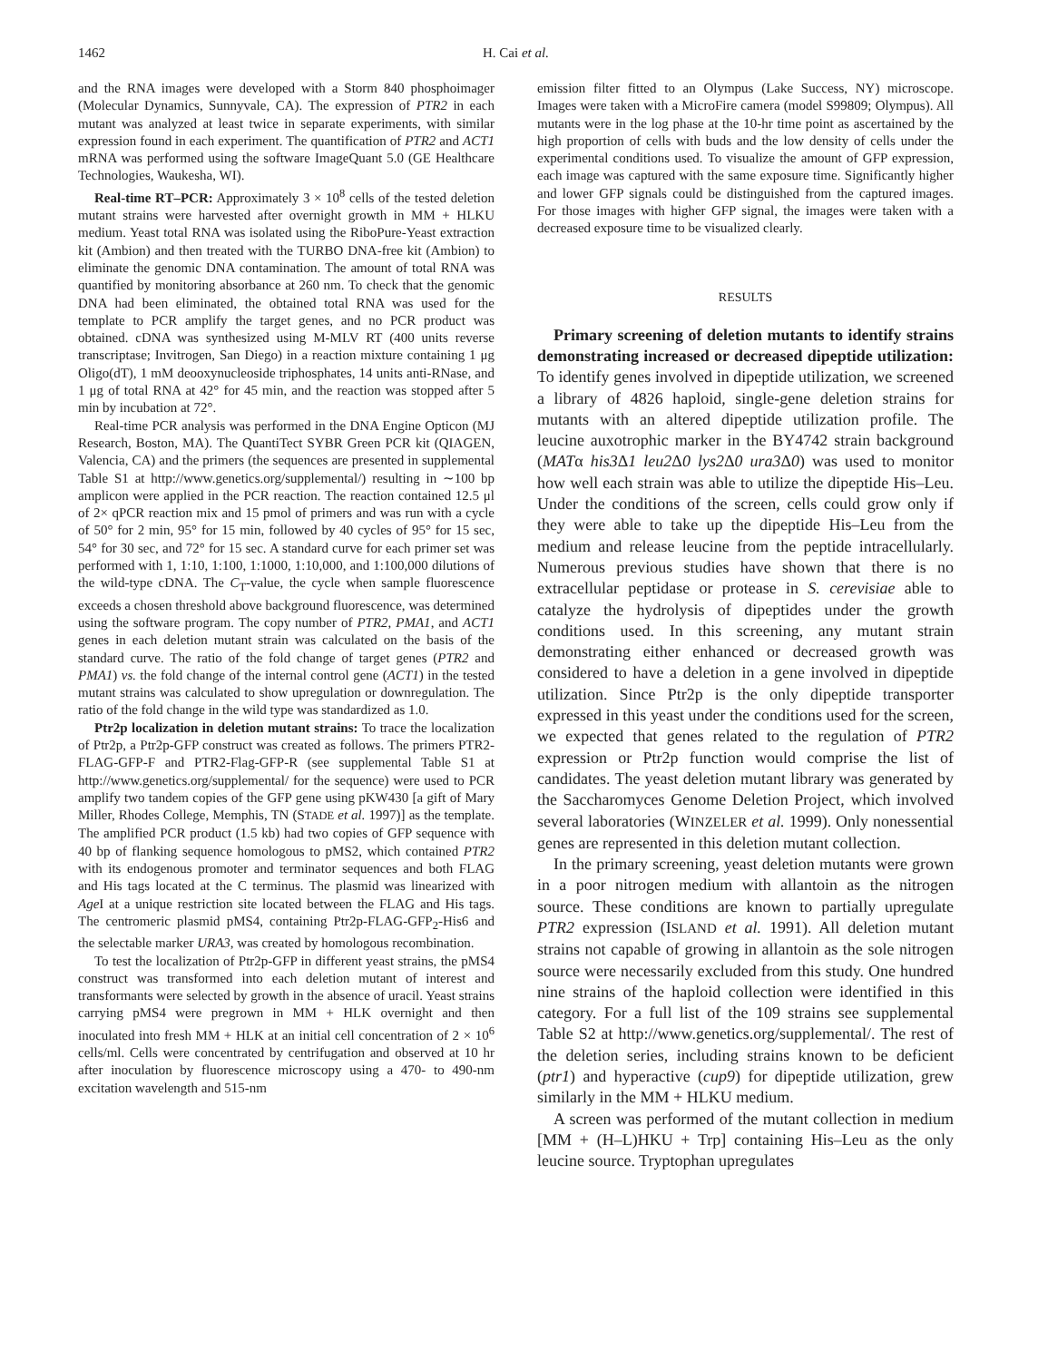1462 H. Cai et al.
and the RNA images were developed with a Storm 840 phosphoimager (Molecular Dynamics, Sunnyvale, CA). The expression of PTR2 in each mutant was analyzed at least twice in separate experiments, with similar expression found in each experiment. The quantification of PTR2 and ACT1 mRNA was performed using the software ImageQuant 5.0 (GE Healthcare Technologies, Waukesha, WI).
Real-time RT–PCR: Approximately 3 × 10<sup>8</sup> cells of the tested deletion mutant strains were harvested after overnight growth in MM + HLKU medium. Yeast total RNA was isolated using the RiboPure-Yeast extraction kit (Ambion) and then treated with the TURBO DNA-free kit (Ambion) to eliminate the genomic DNA contamination. The amount of total RNA was quantified by monitoring absorbance at 260 nm. To check that the genomic DNA had been eliminated, the obtained total RNA was used for the template to PCR amplify the target genes, and no PCR product was obtained. cDNA was synthesized using M-MLV RT (400 units reverse transcriptase; Invitrogen, San Diego) in a reaction mixture containing 1 μg Oligo(dT), 1 mM deooxynucleoside triphosphates, 14 units anti-RNase, and 1 μg of total RNA at 42° for 45 min, and the reaction was stopped after 5 min by incubation at 72°.
Real-time PCR analysis was performed in the DNA Engine Opticon (MJ Research, Boston, MA). The QuantiTect SYBR Green PCR kit (QIAGEN, Valencia, CA) and the primers (the sequences are presented in supplemental Table S1 at http://www.genetics.org/supplemental/) resulting in ∼100 bp amplicon were applied in the PCR reaction. The reaction contained 12.5 μl of 2× qPCR reaction mix and 15 pmol of primers and was run with a cycle of 50° for 2 min, 95° for 15 min, followed by 40 cycles of 95° for 15 sec, 54° for 30 sec, and 72° for 15 sec. A standard curve for each primer set was performed with 1, 1:10, 1:100, 1:1000, 1:10,000, and 1:100,000 dilutions of the wild-type cDNA. The C<sub>T</sub>-value, the cycle when sample fluorescence exceeds a chosen threshold above background fluorescence, was determined using the software program. The copy number of PTR2, PMA1, and ACT1 genes in each deletion mutant strain was calculated on the basis of the standard curve. The ratio of the fold change of target genes (PTR2 and PMA1) vs. the fold change of the internal control gene (ACT1) in the tested mutant strains was calculated to show upregulation or downregulation. The ratio of the fold change in the wild type was standardized as 1.0.
Ptr2p localization in deletion mutant strains: To trace the localization of Ptr2p, a Ptr2p-GFP construct was created as follows. The primers PTR2-FLAG-GFP-F and PTR2-Flag-GFP-R (see supplemental Table S1 at http://www.genetics.org/supplemental/ for the sequence) were used to PCR amplify two tandem copies of the GFP gene using pKW430 [a gift of Mary Miller, Rhodes College, Memphis, TN (STADE et al. 1997)] as the template. The amplified PCR product (1.5 kb) had two copies of GFP sequence with 40 bp of flanking sequence homologous to pMS2, which contained PTR2 with its endogenous promoter and terminator sequences and both FLAG and His tags located at the C terminus. The plasmid was linearized with Age I at a unique restriction site located between the FLAG and His tags. The centromeric plasmid pMS4, containing Ptr2p-FLAG-GFP<sub>2</sub>-His6 and the selectable marker URA3, was created by homologous recombination.
To test the localization of Ptr2p-GFP in different yeast strains, the pMS4 construct was transformed into each deletion mutant of interest and transformants were selected by growth in the absence of uracil. Yeast strains carrying pMS4 were pregrown in MM + HLK overnight and then inoculated into fresh MM + HLK at an initial cell concentration of 2 × 10<sup>6</sup> cells/ml. Cells were concentrated by centrifugation and observed at 10 hr after inoculation by fluorescence microscopy using a 470- to 490-nm excitation wavelength and 515-nm
emission filter fitted to an Olympus (Lake Success, NY) microscope. Images were taken with a MicroFire camera (model S99809; Olympus). All mutants were in the log phase at the 10-hr time point as ascertained by the high proportion of cells with buds and the low density of cells under the experimental conditions used. To visualize the amount of GFP expression, each image was captured with the same exposure time. Significantly higher and lower GFP signals could be distinguished from the captured images. For those images with higher GFP signal, the images were taken with a decreased exposure time to be visualized clearly.
RESULTS
Primary screening of deletion mutants to identify strains demonstrating increased or decreased dipeptide utilization: To identify genes involved in dipeptide utilization, we screened a library of 4826 haploid, single-gene deletion strains for mutants with an altered dipeptide utilization profile. The leucine auxotrophic marker in the BY4742 strain background (MATα his3 Δ1 leu2 Δ0 lys2 Δ0 ura3 Δ0) was used to monitor how well each strain was able to utilize the dipeptide His–Leu. Under the conditions of the screen, cells could grow only if they were able to take up the dipeptide His–Leu from the medium and release leucine from the peptide intracellularly. Numerous previous studies have shown that there is no extracellular peptidase or protease in S. cerevisiae able to catalyze the hydrolysis of dipeptides under the growth conditions used. In this screening, any mutant strain demonstrating either enhanced or decreased growth was considered to have a deletion in a gene involved in dipeptide utilization. Since Ptr2p is the only dipeptide transporter expressed in this yeast under the conditions used for the screen, we expected that genes related to the regulation of PTR2 expression or Ptr2p function would comprise the list of candidates. The yeast deletion mutant library was generated by the Saccharomyces Genome Deletion Project, which involved several laboratories (WINZELER et al. 1999). Only nonessential genes are represented in this deletion mutant collection.
In the primary screening, yeast deletion mutants were grown in a poor nitrogen medium with allantoin as the nitrogen source. These conditions are known to partially upregulate PTR2 expression (ISLAND et al. 1991). All deletion mutant strains not capable of growing in allantoin as the sole nitrogen source were necessarily excluded from this study. One hundred nine strains of the haploid collection were identified in this category. For a full list of the 109 strains see supplemental Table S2 at http://www.genetics.org/supplemental/. The rest of the deletion series, including strains known to be deficient (ptr1) and hyperactive (cup9) for dipeptide utilization, grew similarly in the MM + HLKU medium.
A screen was performed of the mutant collection in medium [MM + (H–L)HKU + Trp] containing His–Leu as the only leucine source. Tryptophan upregulates